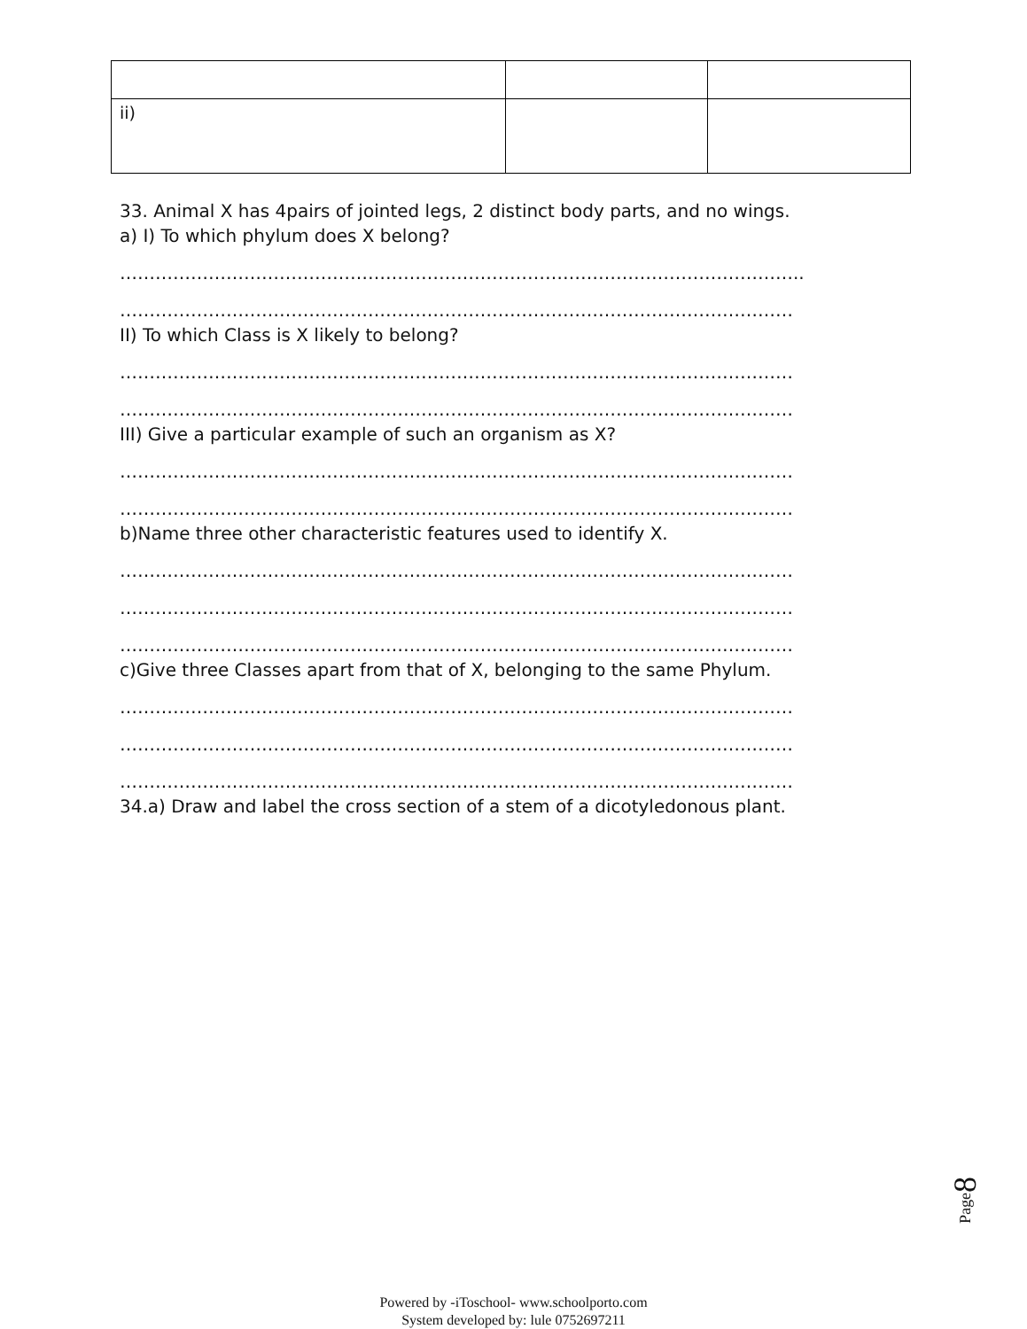| ii) | | |
33. Animal X has 4pairs of jointed legs, 2 distinct body parts, and no wings.
a) I) To which phylum does X belong?
……………………………………………………………………………………………………..
……………………………………………………………………………………………………
II) To which Class is X likely to belong?
……………………………………………………………………………………………………
……………………………………………………………………………………………………
III) Give a particular example of such an organism as X?
……………………………………………………………………………………………………
……………………………………………………………………………………………………
b)Name three other characteristic features used to identify X.
……………………………………………………………………………………………………
……………………………………………………………………………………………………
……………………………………………………………………………………………………
c)Give three Classes apart from that of X, belonging to the same Phylum.
……………………………………………………………………………………………………
……………………………………………………………………………………………………
……………………………………………………………………………………………………
34.a) Draw and label the cross section of a stem of a dicotyledonous plant.
Page8
Powered by -iToschool- www.schoolporto.com
System developed by: lule 0752697211